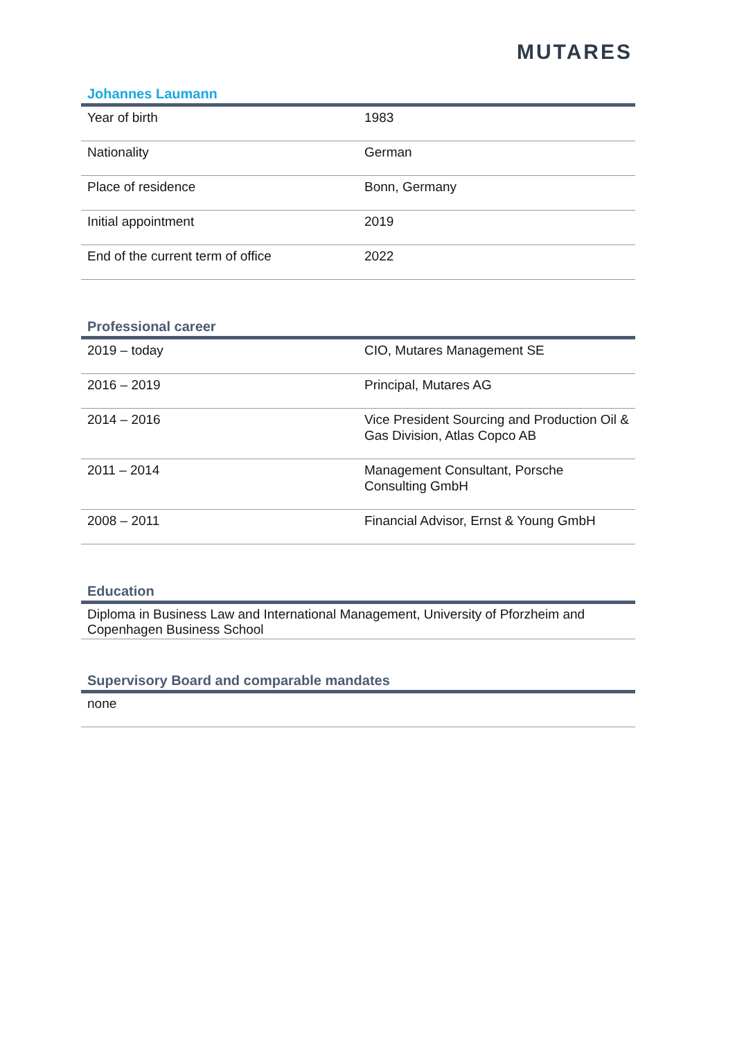MUTARES
Johannes Laumann
| Year of birth | 1983 |
| Nationality | German |
| Place of residence | Bonn, Germany |
| Initial appointment | 2019 |
| End of the current term of office | 2022 |
Professional career
| 2019 – today | CIO, Mutares Management SE |
| 2016 – 2019 | Principal, Mutares AG |
| 2014 – 2016 | Vice President Sourcing and Production Oil & Gas Division, Atlas Copco AB |
| 2011 – 2014 | Management Consultant, Porsche Consulting GmbH |
| 2008 – 2011 | Financial Advisor, Ernst & Young GmbH |
Education
Diploma in Business Law and International Management, University of Pforzheim and Copenhagen Business School
Supervisory Board and comparable mandates
none